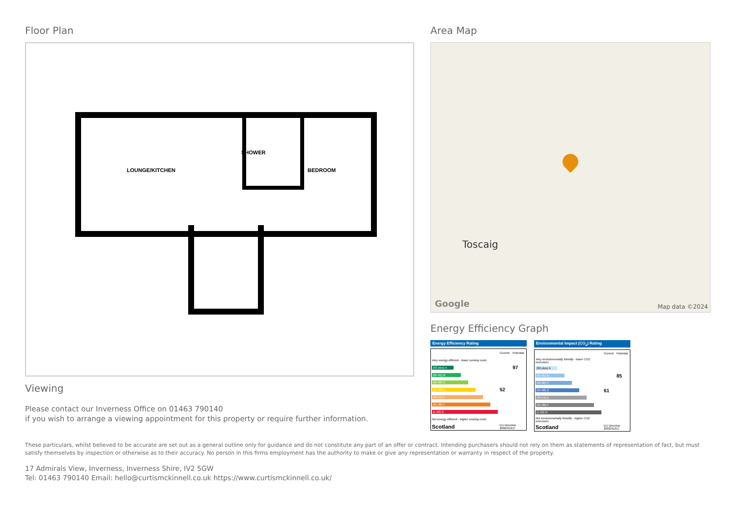Floor Plan
LOUNGE/KITCHEN
SHOWER
BEDROOM
Viewing
Please contact our Inverness Office on 01463 790140
if you wish to arrange a viewing appointment for this property or require further information.
Area Map
Toscaig
Google Map data ©2024
Energy Efficiency Graph
Energy Efficiency Rating
| | Current | Potential |
| Very energy efficient - lower running costs | | |
| (92 plus) A | | 97 |
| (81-91) B | | |
| (69-80) C | | |
| (55-68) D | 52 | |
| (39-54) E | | |
| (21-38) F | | |
| (1-20) G | | |
| Not energy efficient - higher running costs | | |
| Scotland | EU Directive 2002/91/EC | |
Environmental Impact (CO<sub>2</sub>) Rating
| | Current | Potential |
| Very environmentally friendly - lower CO2 emissions | | |
| (92 plus) A | | |
| (81-91) B | | 85 |
| (69-80) C | | |
| (55-68) D | 61 | |
| (39-54) E | | |
| (21-38) F | | |
| (1-20) G | | |
| Not environmentally friendly - higher CO2 emissions | | |
| Scotland | EU Directive 2002/91/EC | |
These particulars, whilst believed to be accurate are set out as a general outline only for guidance and do not constitute any part of an offer or contract. Intending purchasers should not rely on them as statements of representation of fact, but must satisfy themselves by inspection or otherwise as to their accuracy. No person in this firms employment has the authority to make or give any representation or warranty in respect of the property.
17 Admirals View, Inverness, Inverness Shire, IV2 5GW
Tel: 01463 790140 Email: hello@curtismckinnell.co.uk https://www.curtismckinnell.co.uk/